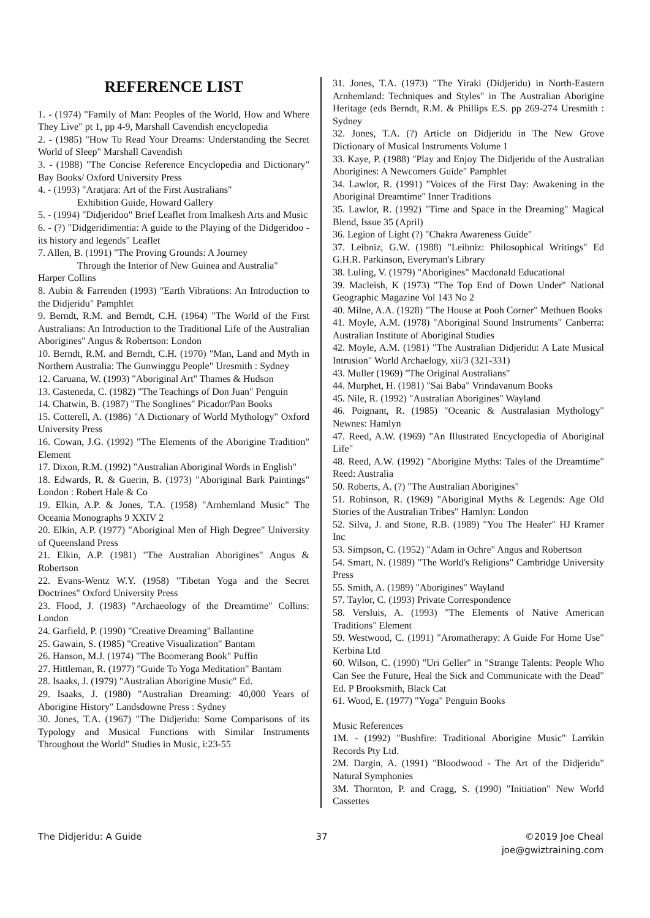REFERENCE LIST
1. - (1974) "Family of Man: Peoples of the World, How and Where They Live" pt 1, pp 4-9, Marshall Cavendish encyclopedia
2. - (1985) "How To Read Your Dreams: Understanding the Secret World of Sleep" Marshall Cavendish
3. - (1988) "The Concise Reference Encyclopedia and Dictionary" Bay Books/ Oxford University Press
4. - (1993) "Aratjara: Art of the First Australians"
Exhibition Guide, Howard Gallery
5. - (1994) "Didjeridoo" Brief Leaflet from Imalkesh Arts and Music
6. - (?) "Didgeridimentia: A guide to the Playing of the Didgeridoo - its history and legends" Leaflet
7. Allen, B. (1991) "The Proving Grounds: A Journey
Through the Interior of New Guinea and Australia"
Harper Collins
8. Aubin & Farrenden (1993) "Earth Vibrations: An Introduction to the Didjeridu" Pamphlet
9. Berndt, R.M. and Berndt, C.H. (1964) "The World of the First Australians: An Introduction to the Traditional Life of the Australian Aborigines" Angus & Robertson: London
10. Berndt, R.M. and Berndt, C.H. (1970) "Man, Land and Myth in Northern Australia: The Gunwinggu People" Uresmith : Sydney
12. Caruana, W. (1993) "Aboriginal Art" Thames & Hudson
13. Casteneda, C. (1982) "The Teachings of Don Juan" Penguin
14. Chatwin, B. (1987) "The Songlines" Picador/Pan Books
15. Cotterell, A. (1986) "A Dictionary of World Mythology" Oxford University Press
16. Cowan, J.G. (1992) "The Elements of the Aborigine Tradition" Element
17. Dixon, R.M. (1992) "Australian Aboriginal Words in English"
18. Edwards, R. & Guerin, B. (1973) "Aboriginal Bark Paintings" London : Robert Hale & Co
19. Elkin, A.P. & Jones, T.A. (1958) "Arnhemland Music" The Oceania Monographs 9 XXIV 2
20. Elkin, A.P. (1977) "Aboriginal Men of High Degree" University of Queensland Press
21. Elkin, A.P. (1981) "The Australian Aborigines" Angus & Robertson
22. Evans-Wentz W.Y. (1958) "Tibetan Yoga and the Secret Doctrines" Oxford University Press
23. Flood, J. (1983) "Archaeology of the Dreamtime" Collins: London
24. Garfield, P. (1990) "Creative Dreaming" Ballantine
25. Gawain, S. (1985) "Creative Visualization" Bantam
26. Hanson, M.J. (1974) "The Boomerang Book" Puffin
27. Hittleman, R. (1977) "Guide To Yoga Meditation" Bantam
28. Isaaks, J. (1979) "Australian Aborigine Music" Ed.
29. Isaaks, J. (1980) "Australian Dreaming: 40,000 Years of Aborigine History" Landsdowne Press : Sydney
30. Jones, T.A. (1967) "The Didjeridu: Some Comparisons of its Typology and Musical Functions with Similar Instruments Throughout the World" Studies in Music, i:23-55
31. Jones, T.A. (1973) "The Yiraki (Didjeridu) in North-Eastern Arnhemland: Techniques and Styles" in The Australian Aborigine Heritage (eds Berndt, R.M. & Phillips E.S. pp 269-274 Uresmith : Sydney
32. Jones, T.A. (?) Article on Didjeridu in The New Grove Dictionary of Musical Instruments Volume 1
33. Kaye, P. (1988) "Play and Enjoy The Didjeridu of the Australian Aborigines: A Newcomers Guide" Pamphlet
34. Lawlor, R. (1991) "Voices of the First Day: Awakening in the Aboriginal Dreamtime" Inner Traditions
35. Lawlor, R. (1992) "Time and Space in the Dreaming" Magical Blend, Issue 35 (April)
36. Legion of Light (?) "Chakra Awareness Guide"
37. Leibniz, G.W. (1988) "Leibniz: Philosophical Writings" Ed G.H.R. Parkinson, Everyman's Library
38. Luling, V. (1979) "Aborigines" Macdonald Educational
39. Macleish, K (1973) "The Top End of Down Under" National Geographic Magazine Vol 143 No 2
40. Milne, A.A. (1928) "The House at Pooh Corner" Methuen Books
41. Moyle, A.M. (1978) "Aboriginal Sound Instruments" Canberra: Australian Institute of Aboriginal Studies
42. Moyle, A.M. (1981) "The Australian Didjeridu: A Late Musical Intrusion" World Archaelogy, xii/3 (321-331)
43. Muller (1969) "The Original Australians"
44. Murphet, H. (1981) "Sai Baba" Vrindavanum Books
45. Nile, R. (1992) "Australian Aborigines" Wayland
46. Poignant, R. (1985) "Oceanic & Australasian Mythology" Newnes: Hamlyn
47. Reed, A.W. (1969) "An Illustrated Encyclopedia of Aboriginal Life"
48. Reed, A.W. (1992) "Aborigine Myths: Tales of the Dreamtime" Reed: Australia
50. Roberts, A. (?) "The Australian Aborigines"
51. Robinson, R. (1969) "Aboriginal Myths & Legends: Age Old Stories of the Australian Tribes" Hamlyn: London
52. Silva, J. and Stone, R.B. (1989) "You The Healer" HJ Kramer Inc
53. Simpson, C. (1952) "Adam in Ochre" Angus and Robertson
54. Smart, N. (1989) "The World's Religions" Cambridge University Press
55. Smith, A. (1989) "Aborigines" Wayland
57. Taylor, C. (1993) Private Correspondence
58. Versluis, A. (1993) "The Elements of Native American Traditions" Element
59. Westwood, C. (1991) "Aromatherapy: A Guide For Home Use" Kerbina Ltd
60. Wilson, C. (1990) "Uri Geller" in "Strange Talents: People Who Can See the Future, Heal the Sick and Communicate with the Dead" Ed. P Brooksmith, Black Cat
61. Wood, E. (1977) "Yoga" Penguin Books
Music References
1M. - (1992) "Bushfire: Traditional Aborigine Music" Larrikin Records Pty Ltd.
2M. Dargin, A. (1991) "Bloodwood - The Art of the Didjeridu" Natural Symphonies
3M. Thornton, P. and Cragg, S. (1990) "Initiation" New World Cassettes
The Didjeridu: A Guide 37 ©2019 Joe Cheal
joe@gwiztraining.com